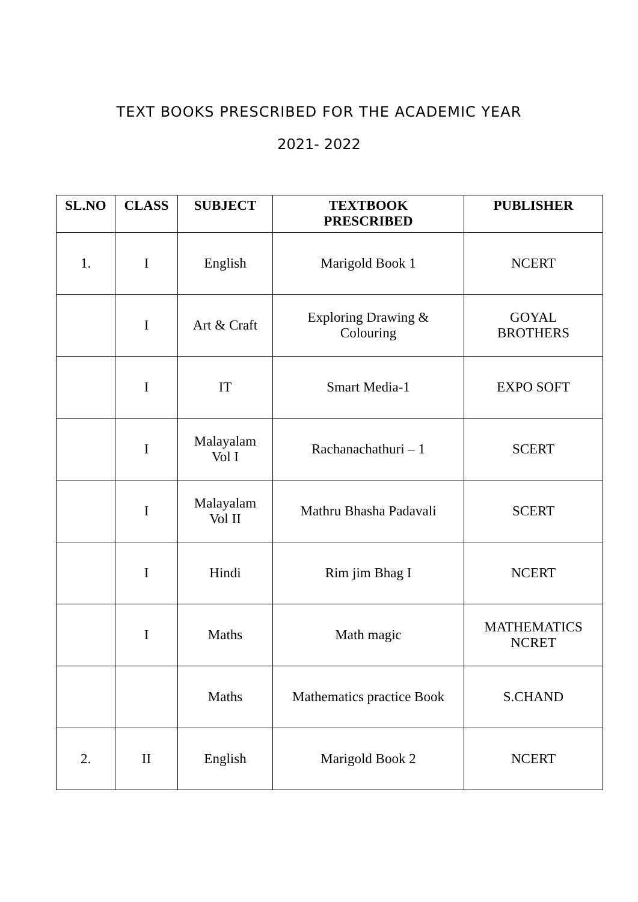TEXT BOOKS PRESCRIBED FOR THE ACADEMIC YEAR
2021- 2022
| SL.NO | CLASS | SUBJECT | TEXTBOOK PRESCRIBED | PUBLISHER |
| --- | --- | --- | --- | --- |
| 1. | I | English | Marigold Book 1 | NCERT |
| | I | Art & Craft | Exploring Drawing & Colouring | GOYAL BROTHERS |
| | I | IT | Smart Media-1 | EXPO SOFT |
| | I | Malayalam Vol I | Rachanachathuri – 1 | SCERT |
| | I | Malayalam Vol II | Mathru Bhasha Padavali | SCERT |
| | I | Hindi | Rim jim Bhag I | NCERT |
| | I | Maths | Math magic | MATHEMATICS NCRET |
| | | Maths | Mathematics practice Book | S.CHAND |
| 2. | II | English | Marigold Book 2 | NCERT |